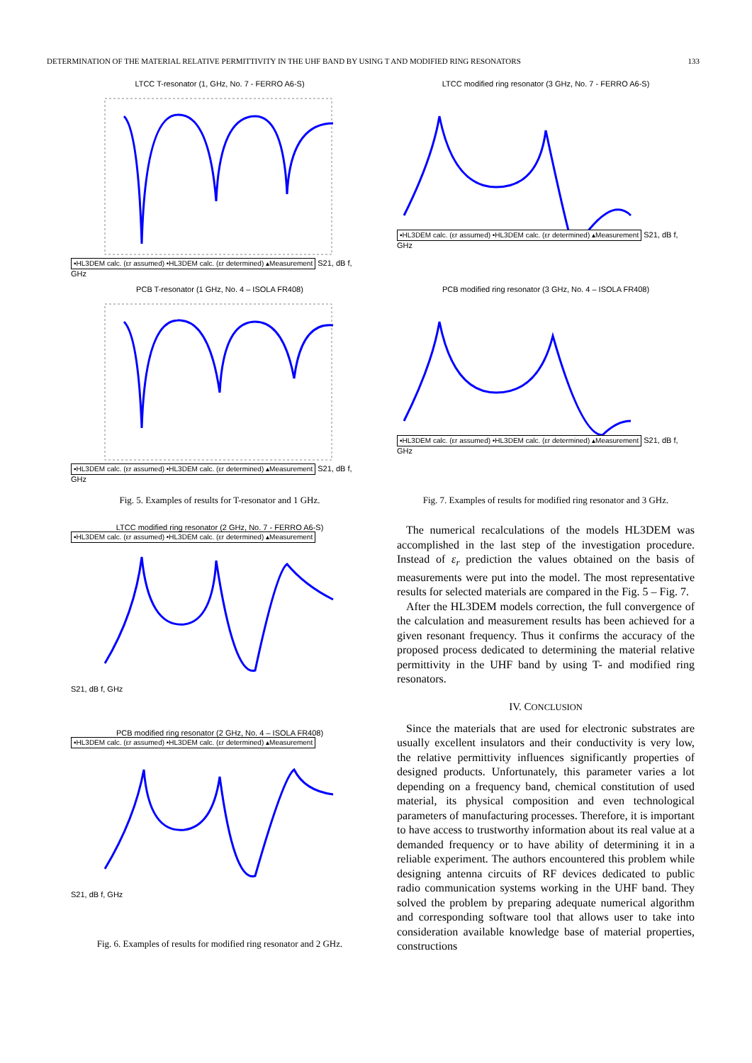DETERMINATION OF THE MATERIAL RELATIVE PERMITTIVITY IN THE UHF BAND BY USING T AND MODIFIED RING RESONATORS 133
LTCC T-resonator (1, GHz, No. 7 - FERRO A6-S)
▪HL3DEM calc. (εr assumed) •HL3DEM calc. (εr determined) ▴Measurement
S21, dB f, GHz
PCB T-resonator (1 GHz, No. 4 – ISOLA FR408)
▪HL3DEM calc. (εr assumed) •HL3DEM calc. (εr determined) ▴Measurement
S21, dB f, GHz
Fig. 5. Examples of results for T-resonator and 1 GHz.
LTCC modified ring resonator (2 GHz, No. 7 - FERRO A6-S)
▪HL3DEM calc. (εr assumed) •HL3DEM calc. (εr determined) ▴Measurement
S21, dB f, GHz
PCB modified ring resonator (2 GHz, No. 4 – ISOLA FR408)
▪HL3DEM calc. (εr assumed) •HL3DEM calc. (εr determined) ▴Measurement
S21, dB f, GHz
Fig. 6. Examples of results for modified ring resonator and 2 GHz.
LTCC modified ring resonator (3 GHz, No. 7 - FERRO A6-S)
▪HL3DEM calc. (εr assumed) •HL3DEM calc. (εr determined) ▴Measurement
S21, dB f, GHz
PCB modified ring resonator (3 GHz, No. 4 – ISOLA FR408)
▪HL3DEM calc. (εr assumed) •HL3DEM calc. (εr determined) ▴Measurement
S21, dB f, GHz
Fig. 7. Examples of results for modified ring resonator and 3 GHz.
The numerical recalculations of the models HL3DEM was accomplished in the last step of the investigation procedure. Instead of ε<sub>r</sub> prediction the values obtained on the basis of measurements were put into the model. The most representative results for selected materials are compared in the Fig. 5 – Fig. 7.
After the HL3DEM models correction, the full convergence of the calculation and measurement results has been achieved for a given resonant frequency. Thus it confirms the accuracy of the proposed process dedicated to determining the material relative permittivity in the UHF band by using T- and modified ring resonators.
IV. CONCLUSION
Since the materials that are used for electronic substrates are usually excellent insulators and their conductivity is very low, the relative permittivity influences significantly properties of designed products. Unfortunately, this parameter varies a lot depending on a frequency band, chemical constitution of used material, its physical composition and even technological parameters of manufacturing processes. Therefore, it is important to have access to trustworthy information about its real value at a demanded frequency or to have ability of determining it in a reliable experiment. The authors encountered this problem while designing antenna circuits of RF devices dedicated to public radio communication systems working in the UHF band. They solved the problem by preparing adequate numerical algorithm and corresponding software tool that allows user to take into consideration available knowledge base of material properties, constructions